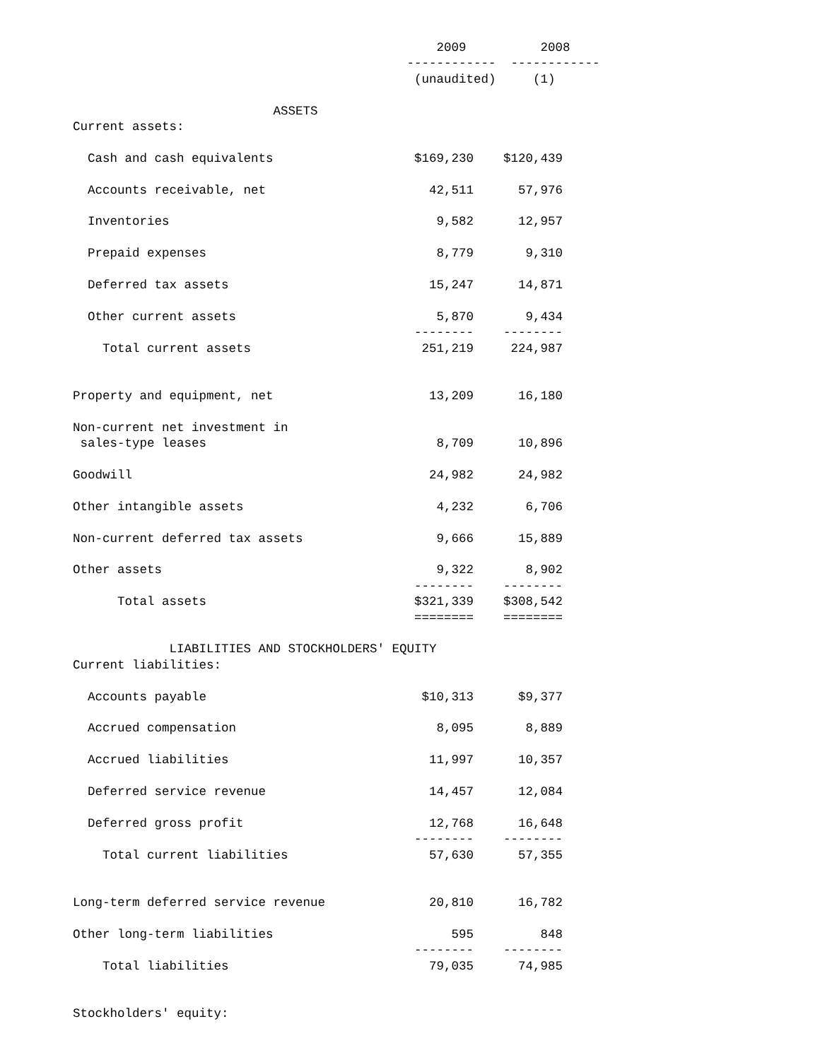2009          2008
                                             ------------  ------------
                                              (unaudited)     (1)

                           ASSETS
Current assets:

  Cash and cash equivalents                   $169,230    $120,439

  Accounts receivable, net                      42,511      57,976

  Inventories                                    9,582      12,957

  Prepaid expenses                               8,779       9,310

  Deferred tax assets                           15,247      14,871

  Other current assets                           5,870       9,434
                                              --------    --------
    Total current assets                       251,219     224,987


Property and equipment, net                     13,209      16,180

Non-current net investment in
 sales-type leases                               8,709      10,896

Goodwill                                        24,982      24,982

Other intangible assets                          4,232       6,706

Non-current deferred tax assets                  9,666      15,889

Other assets                                     9,322       8,902
                                              --------    --------
      Total assets                            $321,339    $308,542
                                              ========    ========

             LIABILITIES AND STOCKHOLDERS' EQUITY
Current liabilities:

  Accounts payable                             $10,313      $9,377

  Accrued compensation                           8,095       8,889

  Accrued liabilities                           11,997      10,357

  Deferred service revenue                      14,457      12,084

  Deferred gross profit                         12,768      16,648
                                              --------    --------
    Total current liabilities                   57,630      57,355


Long-term deferred service revenue              20,810      16,782

Other long-term liabilities                        595         848
                                              --------    --------
    Total liabilities                           79,035      74,985


Stockholders' equity: